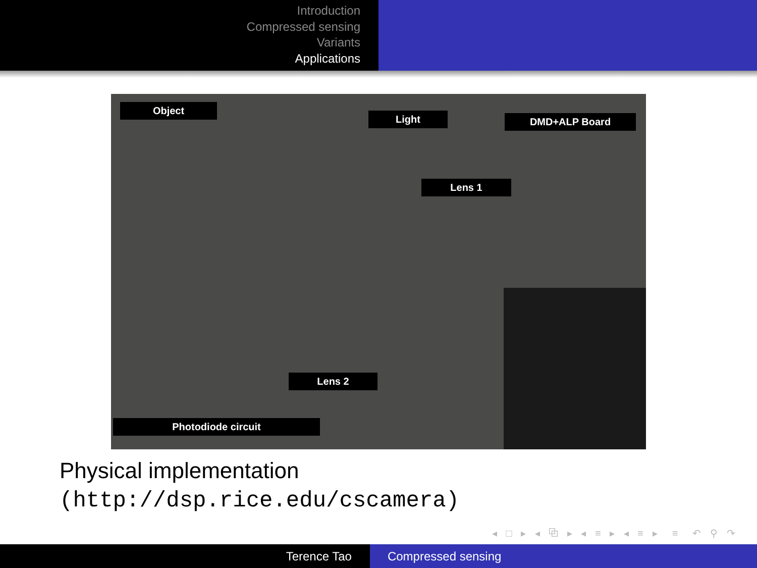Introduction
Compressed sensing
Variants
Applications
Object
Light DMD+ALP Board
Lens 1
Lens 2
Photodiode circuit
Physical implementation
(http://dsp.rice.edu/cscamera)
◂ □ ▸ ◂ ⧉ ▸ ◂ ≡ ▸ ◂ ≡ ▸ ≡ ↶ ⚲ ↷
Terence Tao Compressed sensing